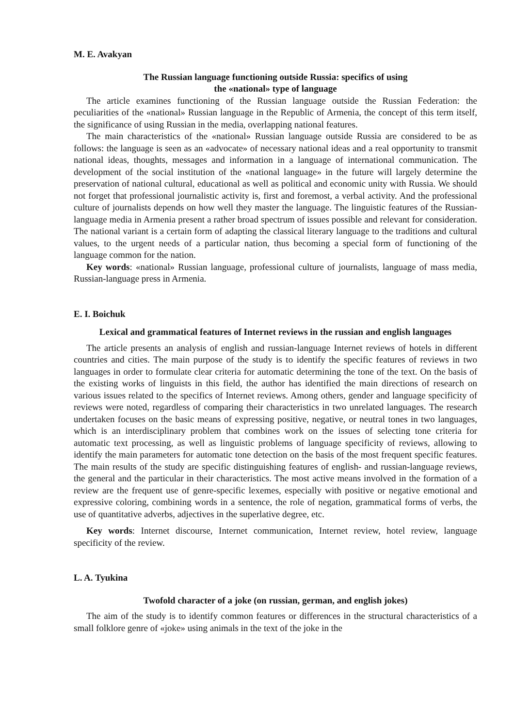M. E. Avakyan
The Russian language functioning outside Russia: specifics of using
the «national» type of language
The article examines functioning of the Russian language outside the Russian Federation: the peculiarities of the «national» Russian language in the Republic of Armenia, the concept of this term itself, the significance of using Russian in the media, overlapping national features.
The main characteristics of the «national» Russian language outside Russia are considered to be as follows: the language is seen as an «advocate» of necessary national ideas and a real opportunity to transmit national ideas, thoughts, messages and information in a language of international communication. The development of the social institution of the «national language» in the future will largely determine the preservation of national cultural, educational as well as political and economic unity with Russia. We should not forget that professional journalistic activity is, first and foremost, a verbal activity. And the professional culture of journalists depends on how well they master the language. The linguistic features of the Russian-language media in Armenia present a rather broad spectrum of issues possible and relevant for consideration. The national variant is a certain form of adapting the classical literary language to the traditions and cultural values, to the urgent needs of a particular nation, thus becoming a special form of functioning of the language common for the nation.
Key words: «national» Russian language, professional culture of journalists, language of mass media, Russian-language press in Armenia.
E. I. Boichuk
Lexical and grammatical features of Internet reviews in the russian and english languages
The article presents an analysis of english and russian-language Internet reviews of hotels in different countries and cities. The main purpose of the study is to identify the specific features of reviews in two languages in order to formulate clear criteria for automatic determining the tone of the text. On the basis of the existing works of linguists in this field, the author has identified the main directions of research on various issues related to the specifics of Internet reviews. Among others, gender and language specificity of reviews were noted, regardless of comparing their characteristics in two unrelated languages. The research undertaken focuses on the basic means of expressing positive, negative, or neutral tones in two languages, which is an interdisciplinary problem that combines work on the issues of selecting tone criteria for automatic text processing, as well as linguistic problems of language specificity of reviews, allowing to identify the main parameters for automatic tone detection on the basis of the most frequent specific features. The main results of the study are specific distinguishing features of english- and russian-language reviews, the general and the particular in their characteristics. The most active means involved in the formation of a review are the frequent use of genre-specific lexemes, especially with positive or negative emotional and expressive coloring, combining words in a sentence, the role of negation, grammatical forms of verbs, the use of quantitative adverbs, adjectives in the superlative degree, etc.
Key words: Internet discourse, Internet communication, Internet review, hotel review, language specificity of the review.
L. A. Tyukina
Twofold character of a joke (on russian, german, and english jokes)
The aim of the study is to identify common features or differences in the structural characteristics of a small folklore genre of «joke» using animals in the text of the joke in the